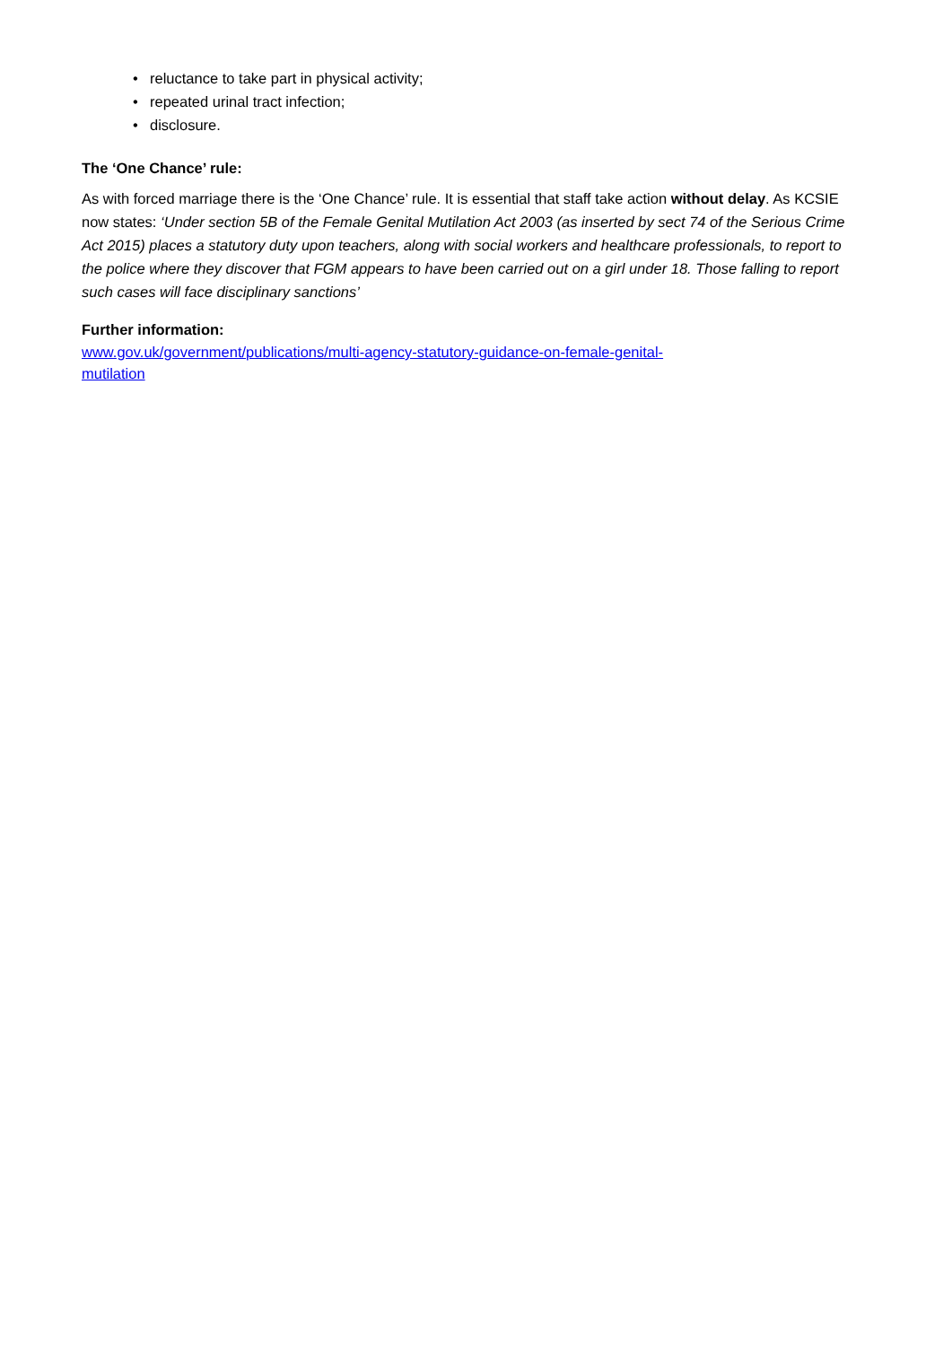• reluctance to take part in physical activity;
• repeated urinal tract infection;
• disclosure.
The ‘One Chance’ rule:
As with forced marriage there is the ‘One Chance’ rule. It is essential that staff take action without delay. As KCSIE now states: ‘Under section 5B of the Female Genital Mutilation Act 2003 (as inserted by sect 74 of the Serious Crime Act 2015) places a statutory duty upon teachers, along with social workers and healthcare professionals, to report to the police where they discover that FGM appears to have been carried out on a girl under 18. Those falling to report such cases will face disciplinary sanctions’
Further information:
www.gov.uk/government/publications/multi-agency-statutory-guidance-on-female-genital-
mutilation